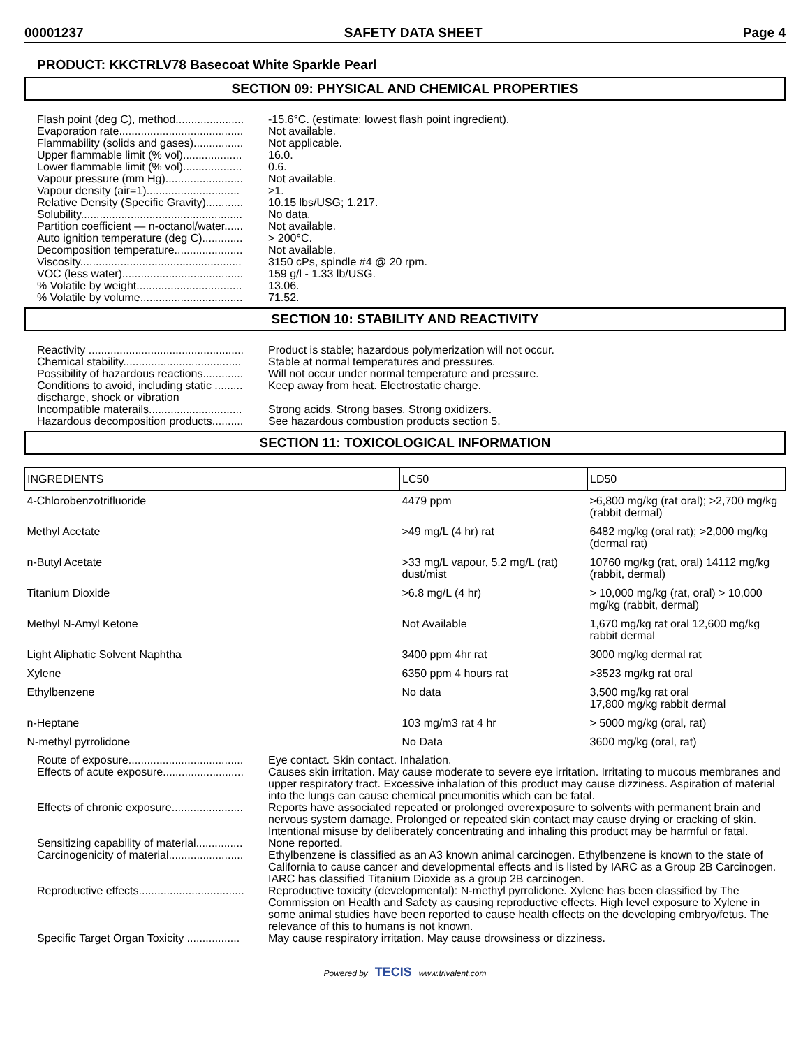00001237 SAFETY DATA SHEET Page 4
PRODUCT: KKCTRLV78 Basecoat White Sparkle Pearl
SECTION 09: PHYSICAL AND CHEMICAL PROPERTIES
Flash point (deg C), method......................
-15.6°C. (estimate; lowest flash point ingredient).
Evaporation rate........................................
Not available.
Flammability (solids and gases)................
Not applicable.
Upper flammable limit (% vol)...................
16.0.
Lower flammable limit (% vol)...................
0.6.
Vapour pressure (mm Hg).........................
Not available.
Vapour density (air=1)..............................
>1.
Relative Density (Specific Gravity)............
10.15 lbs/USG; 1.217.
Solubility....................................................
No data.
Partition coefficient — n-octanol/water......
Not available.
Auto ignition temperature (deg C).............
> 200°C.
Decomposition temperature......................
Not available.
Viscosity....................................................
3150 cPs, spindle #4 @ 20 rpm.
VOC (less water).......................................
159 g/l - 1.33 lb/USG.
% Volatile by weight..................................
13.06.
% Volatile by volume.................................
71.52.
SECTION 10: STABILITY AND REACTIVITY
Reactivity ..................................................
Product is stable; hazardous polymerization will not occur.
Chemical stability......................................
Stable at normal temperatures and pressures.
Possibility of hazardous reactions.............
Will not occur under normal temperature and pressure.
Conditions to avoid, including static ......... discharge, shock or vibration
Keep away from heat. Electrostatic charge.
Incompatible materails..............................
Strong acids. Strong bases. Strong oxidizers.
Hazardous decomposition products..........
See hazardous combustion products section 5.
SECTION 11: TOXICOLOGICAL INFORMATION
| INGREDIENTS | LC50 | LD50 |
| --- | --- | --- |
| 4-Chlorobenzotrifluoride | 4479 ppm | >6,800 mg/kg (rat oral); >2,700 mg/kg (rabbit dermal) |
| Methyl Acetate | >49 mg/L (4 hr) rat | 6482 mg/kg (oral rat); >2,000 mg/kg (dermal rat) |
| n-Butyl Acetate | >33 mg/L vapour, 5.2 mg/L (rat) dust/mist | 10760 mg/kg (rat, oral) 14112 mg/kg (rabbit, dermal) |
| Titanium Dioxide | >6.8 mg/L (4 hr) | > 10,000 mg/kg (rat, oral) > 10,000 mg/kg (rabbit, dermal) |
| Methyl N-Amyl Ketone | Not Available | 1,670 mg/kg rat oral 12,600 mg/kg rabbit dermal |
| Light Aliphatic Solvent Naphtha | 3400 ppm 4hr rat | 3000 mg/kg dermal rat |
| Xylene | 6350 ppm 4 hours rat | >3523 mg/kg rat oral |
| Ethylbenzene | No data | 3,500 mg/kg rat oral 17,800 mg/kg rabbit dermal |
| n-Heptane | 103 mg/m3 rat 4 hr | > 5000 mg/kg (oral, rat) |
| N-methyl pyrrolidone | No Data | 3600 mg/kg (oral, rat) |
Route of exposure.....................................
Eye contact. Skin contact. Inhalation.
Effects of acute exposure..........................
Causes skin irritation. May cause moderate to severe eye irritation. Irritating to mucous membranes and upper respiratory tract. Excessive inhalation of this product may cause dizziness. Aspiration of material into the lungs can cause chemical pneumonitis which can be fatal.
Effects of chronic exposure.......................
Reports have associated repeated or prolonged overexposure to solvents with permanent brain and nervous system damage. Prolonged or repeated skin contact may cause drying or cracking of skin. Intentional misuse by deliberately concentrating and inhaling this product may be harmful or fatal.
Sensitizing capability of material...............
None reported.
Carcinogenicity of material........................
Ethylbenzene is classified as an A3 known animal carcinogen. Ethylbenzene is known to the state of California to cause cancer and developmental effects and is listed by IARC as a Group 2B Carcinogen. IARC has classified Titanium Dioxide as a group 2B carcinogen.
Reproductive effects..................................
Reproductive toxicity (developmental): N-methyl pyrrolidone. Xylene has been classified by The Commission on Health and Safety as causing reproductive effects. High level exposure to Xylene in some animal studies have been reported to cause health effects on the developing embryo/fetus. The relevance of this to humans is not known.
Specific Target Organ Toxicity .................
May cause respiratory irritation. May cause drowsiness or dizziness.
Powered by TECIS www.trivalent.com